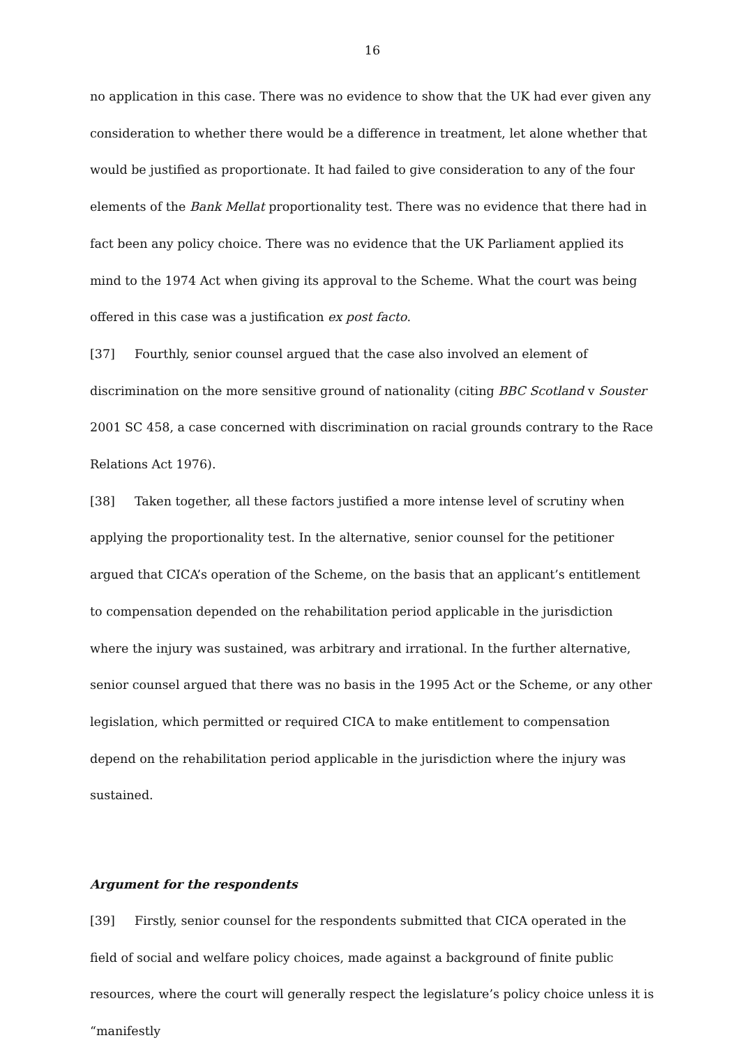16
no application in this case. There was no evidence to show that the UK had ever given any consideration to whether there would be a difference in treatment, let alone whether that would be justified as proportionate. It had failed to give consideration to any of the four elements of the Bank Mellat proportionality test. There was no evidence that there had in fact been any policy choice. There was no evidence that the UK Parliament applied its mind to the 1974 Act when giving its approval to the Scheme. What the court was being offered in this case was a justification ex post facto.
[37] Fourthly, senior counsel argued that the case also involved an element of discrimination on the more sensitive ground of nationality (citing BBC Scotland v Souster 2001 SC 458, a case concerned with discrimination on racial grounds contrary to the Race Relations Act 1976).
[38] Taken together, all these factors justified a more intense level of scrutiny when applying the proportionality test. In the alternative, senior counsel for the petitioner argued that CICA’s operation of the Scheme, on the basis that an applicant’s entitlement to compensation depended on the rehabilitation period applicable in the jurisdiction where the injury was sustained, was arbitrary and irrational. In the further alternative, senior counsel argued that there was no basis in the 1995 Act or the Scheme, or any other legislation, which permitted or required CICA to make entitlement to compensation depend on the rehabilitation period applicable in the jurisdiction where the injury was sustained.
Argument for the respondents
[39] Firstly, senior counsel for the respondents submitted that CICA operated in the field of social and welfare policy choices, made against a background of finite public resources, where the court will generally respect the legislature’s policy choice unless it is “manifestly